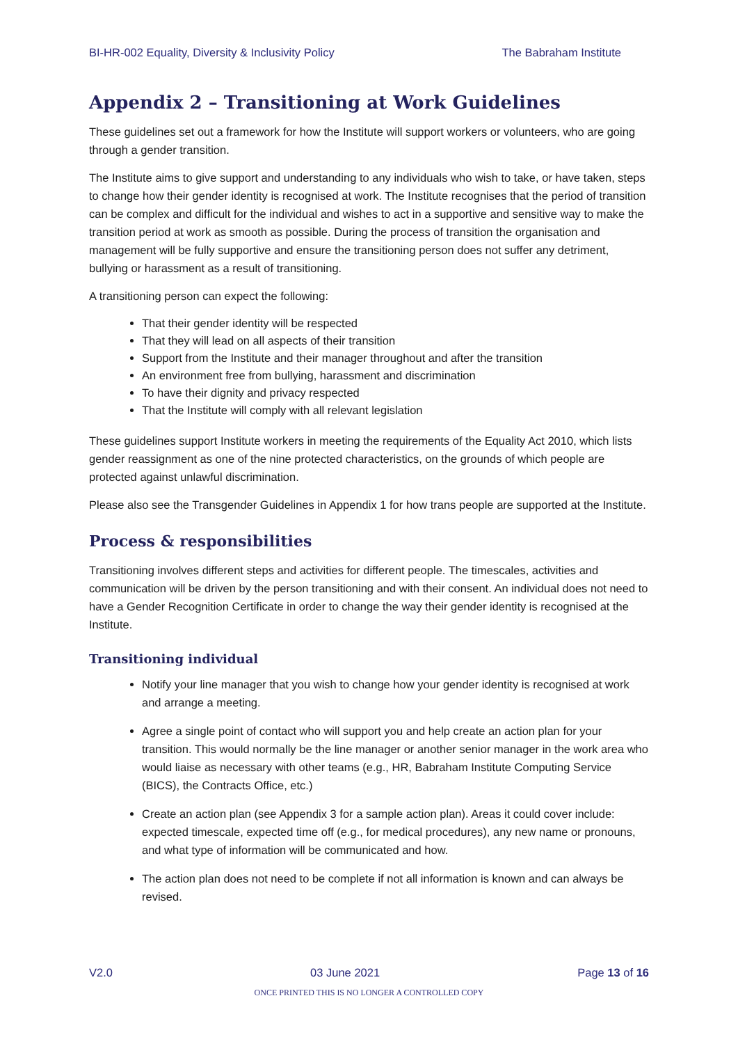BI-HR-002 Equality, Diversity & Inclusivity Policy The Babraham Institute
Appendix 2 – Transitioning at Work Guidelines
These guidelines set out a framework for how the Institute will support workers or volunteers, who are going through a gender transition.
The Institute aims to give support and understanding to any individuals who wish to take, or have taken, steps to change how their gender identity is recognised at work. The Institute recognises that the period of transition can be complex and difficult for the individual and wishes to act in a supportive and sensitive way to make the transition period at work as smooth as possible. During the process of transition the organisation and management will be fully supportive and ensure the transitioning person does not suffer any detriment, bullying or harassment as a result of transitioning.
A transitioning person can expect the following:
That their gender identity will be respected
That they will lead on all aspects of their transition
Support from the Institute and their manager throughout and after the transition
An environment free from bullying, harassment and discrimination
To have their dignity and privacy respected
That the Institute will comply with all relevant legislation
These guidelines support Institute workers in meeting the requirements of the Equality Act 2010, which lists gender reassignment as one of the nine protected characteristics, on the grounds of which people are protected against unlawful discrimination.
Please also see the Transgender Guidelines in Appendix 1 for how trans people are supported at the Institute.
Process & responsibilities
Transitioning involves different steps and activities for different people. The timescales, activities and communication will be driven by the person transitioning and with their consent. An individual does not need to have a Gender Recognition Certificate in order to change the way their gender identity is recognised at the Institute.
Transitioning individual
Notify your line manager that you wish to change how your gender identity is recognised at work and arrange a meeting.
Agree a single point of contact who will support you and help create an action plan for your transition. This would normally be the line manager or another senior manager in the work area who would liaise as necessary with other teams (e.g., HR, Babraham Institute Computing Service (BICS), the Contracts Office, etc.)
Create an action plan (see Appendix 3 for a sample action plan). Areas it could cover include: expected timescale, expected time off (e.g., for medical procedures), any new name or pronouns, and what type of information will be communicated and how.
The action plan does not need to be complete if not all information is known and can always be revised.
V2.0 03 June 2021 Page 13 of 16
ONCE PRINTED THIS IS NO LONGER A CONTROLLED COPY